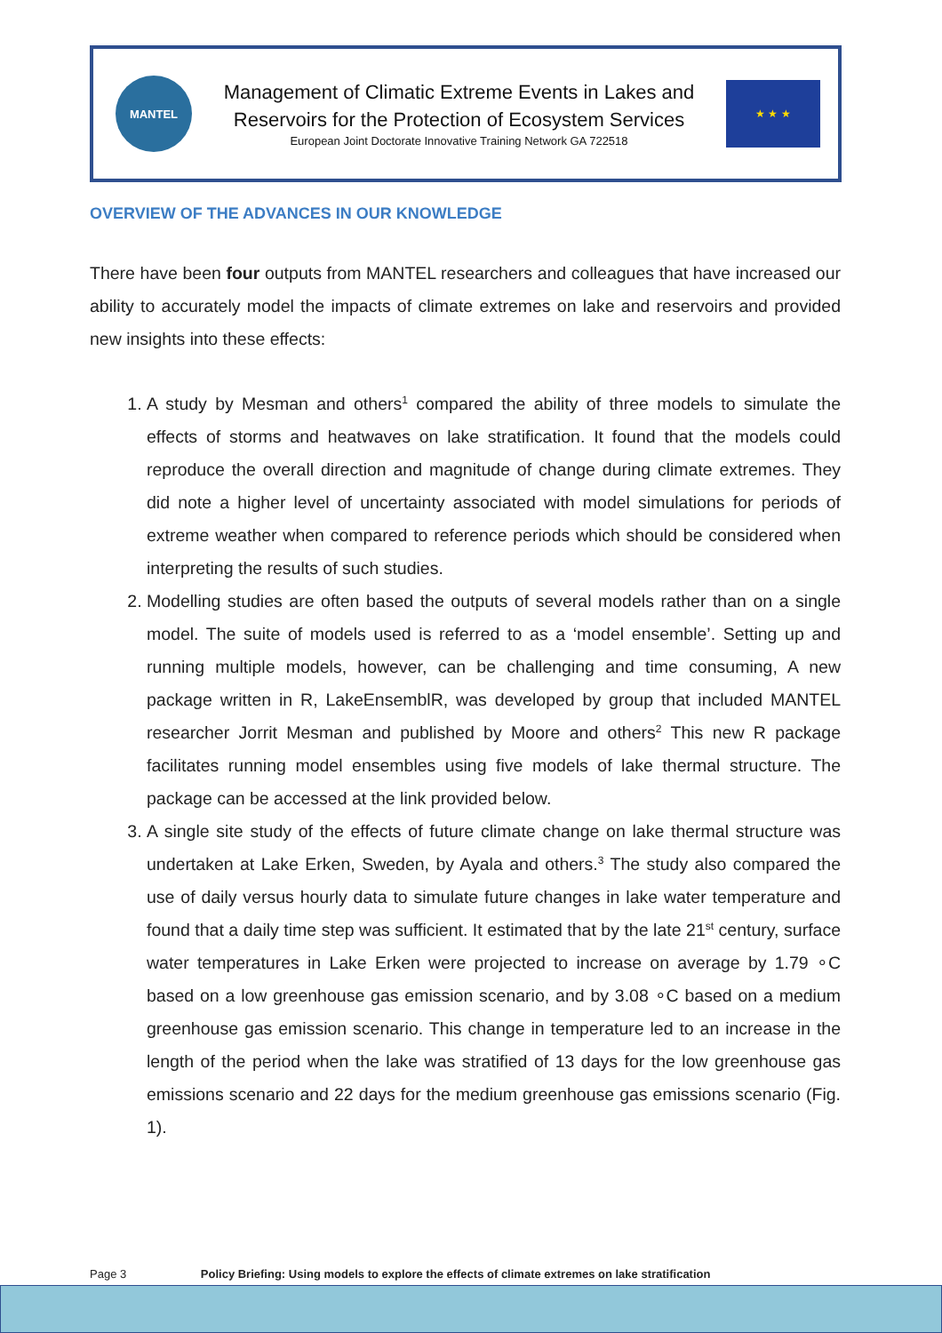MANTEL
Management of Climatic Extreme Events in Lakes and
Reservoirs for the Protection of Ecosystem Services
European Joint Doctorate Innovative Training Network GA 722518
★ ★ ★
OVERVIEW OF THE ADVANCES IN OUR KNOWLEDGE
There have been four outputs from MANTEL researchers and colleagues that have increased our ability to accurately model the impacts of climate extremes on lake and reservoirs and provided new insights into these effects:
1. A study by Mesman and others<sup>1</sup> compared the ability of three models to simulate the effects of storms and heatwaves on lake stratification. It found that the models could reproduce the overall direction and magnitude of change during climate extremes. They did note a higher level of uncertainty associated with model simulations for periods of extreme weather when compared to reference periods which should be considered when interpreting the results of such studies.
2. Modelling studies are often based the outputs of several models rather than on a single model. The suite of models used is referred to as a ‘model ensemble’. Setting up and running multiple models, however, can be challenging and time consuming, A new package written in R, LakeEnsemblR, was developed by group that included MANTEL researcher Jorrit Mesman and published by Moore and others<sup>2</sup> This new R package facilitates running model ensembles using five models of lake thermal structure. The package can be accessed at the link provided below.
3. A single site study of the effects of future climate change on lake thermal structure was undertaken at Lake Erken, Sweden, by Ayala and others.<sup>3</sup> The study also compared the use of daily versus hourly data to simulate future changes in lake water temperature and found that a daily time step was sufficient. It estimated that by the late 21<sup>st</sup> century, surface water temperatures in Lake Erken were projected to increase on average by 1.79 ∘C based on a low greenhouse gas emission scenario, and by 3.08 ∘C based on a medium greenhouse gas emission scenario. This change in temperature led to an increase in the length of the period when the lake was stratified of 13 days for the low greenhouse gas emissions scenario and 22 days for the medium greenhouse gas emissions scenario (Fig. 1).
Page 3 Policy Briefing: Using models to explore the effects of climate extremes on lake stratification